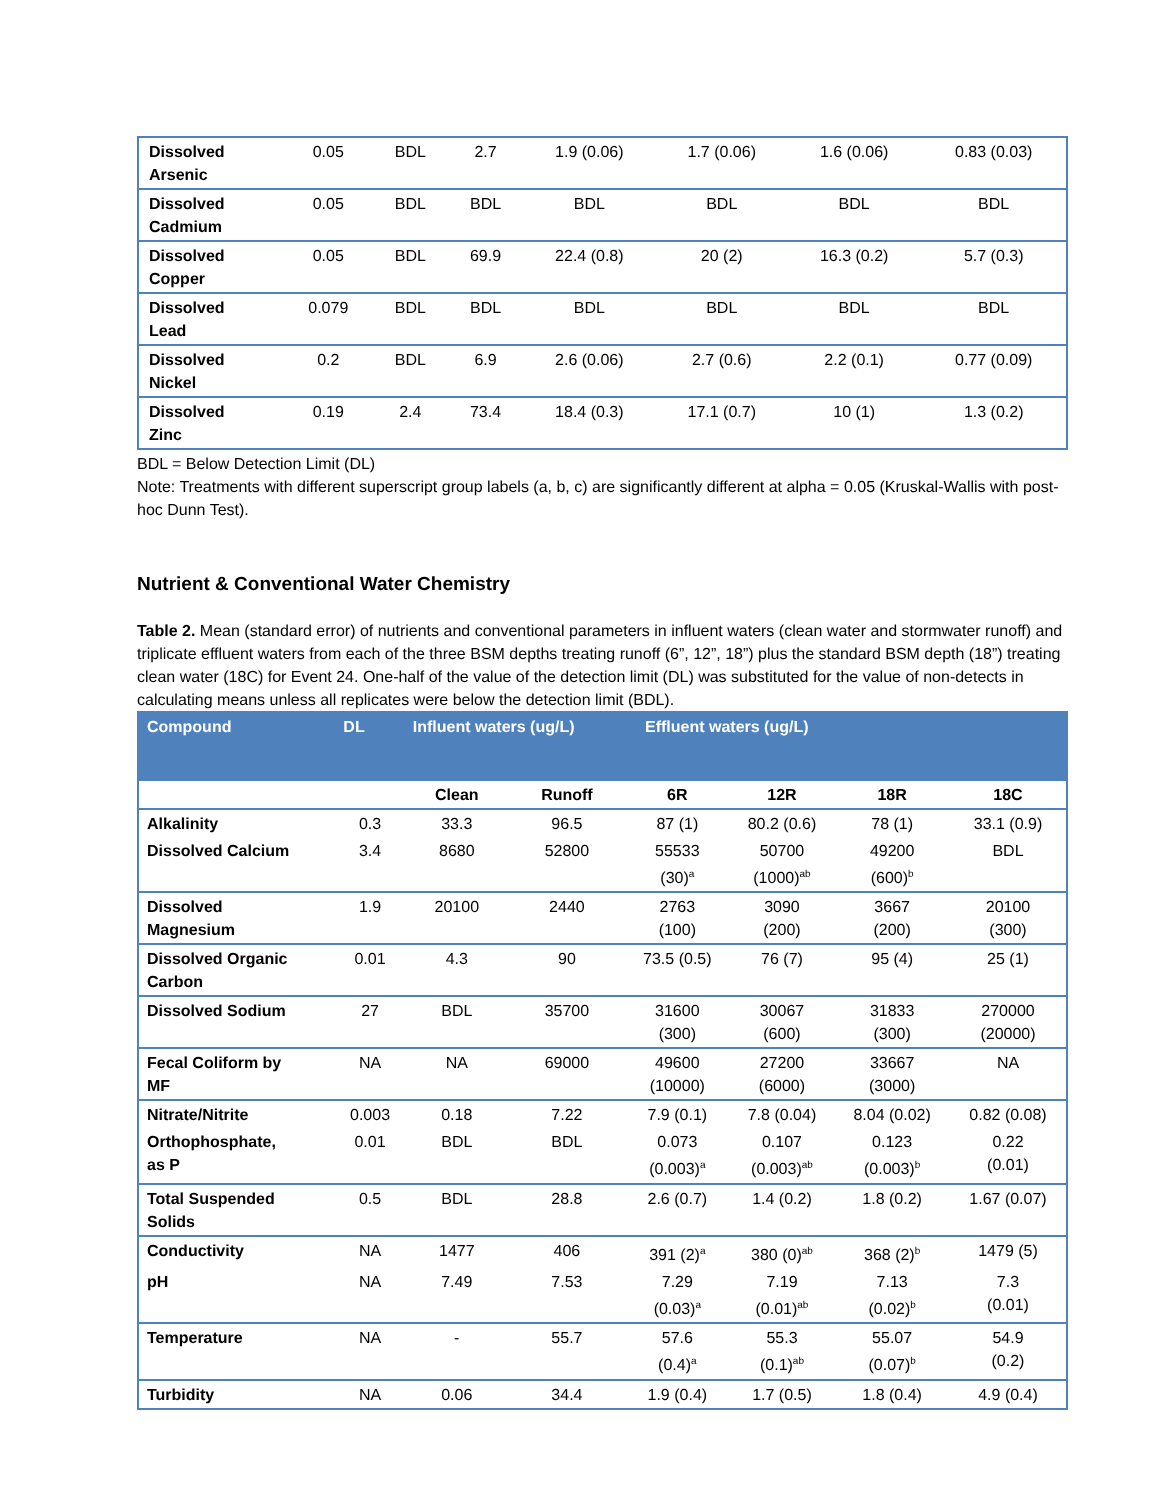| Dissolved Arsenic | 0.05 | BDL | 2.7 | 1.9 (0.06) | 1.7 (0.06) | 1.6 (0.06) | 0.83 (0.03) |
| Dissolved Cadmium | 0.05 | BDL | BDL | BDL | BDL | BDL | BDL |
| Dissolved Copper | 0.05 | BDL | 69.9 | 22.4 (0.8) | 20 (2) | 16.3 (0.2) | 5.7 (0.3) |
| Dissolved Lead | 0.079 | BDL | BDL | BDL | BDL | BDL | BDL |
| Dissolved Nickel | 0.2 | BDL | 6.9 | 2.6 (0.06) | 2.7 (0.6) | 2.2 (0.1) | 0.77 (0.09) |
| Dissolved Zinc | 0.19 | 2.4 | 73.4 | 18.4 (0.3) | 17.1 (0.7) | 10 (1) | 1.3 (0.2) |
BDL = Below Detection Limit (DL)
Note: Treatments with different superscript group labels (a, b, c) are significantly different at alpha = 0.05 (Kruskal-Wallis with post-hoc Dunn Test).
Nutrient & Conventional Water Chemistry
Table 2. Mean (standard error) of nutrients and conventional parameters in influent waters (clean water and stormwater runoff) and triplicate effluent waters from each of the three BSM depths treating runoff (6”, 12”, 18”) plus the standard BSM depth (18”) treating clean water (18C) for Event 24. One-half of the value of the detection limit (DL) was substituted for the value of non-detects in calculating means unless all replicates were below the detection limit (BDL).
| Compound | DL | Influent waters (ug/L) | | Effluent waters (ug/L) | | | |
| --- | --- | --- | --- | --- | --- | --- | --- |
| | | Clean | Runoff | 6R | 12R | 18R | 18C |
| Alkalinity | 0.3 | 33.3 | 96.5 | 87 (1) | 80.2 (0.6) | 78 (1) | 33.1 (0.9) |
| Dissolved Calcium | 3.4 | 8680 | 52800 | 55533 (30)<sup>a</sup> | 50700 (1000)<sup>ab</sup> | 49200 (600)<sup>b</sup> | BDL |
| Dissolved Magnesium | 1.9 | 20100 | 2440 | 2763 (100) | 3090 (200) | 3667 (200) | 20100 (300) |
| Dissolved Organic Carbon | 0.01 | 4.3 | 90 | 73.5 (0.5) | 76 (7) | 95 (4) | 25 (1) |
| Dissolved Sodium | 27 | BDL | 35700 | 31600 (300) | 30067 (600) | 31833 (300) | 270000 (20000) |
| Fecal Coliform by MF | NA | NA | 69000 | 49600 (10000) | 27200 (6000) | 33667 (3000) | NA |
| Nitrate/Nitrite | 0.003 | 0.18 | 7.22 | 7.9 (0.1) | 7.8 (0.04) | 8.04 (0.02) | 0.82 (0.08) |
| Orthophosphate, as P | 0.01 | BDL | BDL | 0.073 (0.003)<sup>a</sup> | 0.107 (0.003)<sup>ab</sup> | 0.123 (0.003)<sup>b</sup> | 0.22 (0.01) |
| Total Suspended Solids | 0.5 | BDL | 28.8 | 2.6 (0.7) | 1.4 (0.2) | 1.8 (0.2) | 1.67 (0.07) |
| Conductivity | NA | 1477 | 406 | 391 (2)<sup>a</sup> | 380 (0)<sup>ab</sup> | 368 (2)<sup>b</sup> | 1479 (5) |
| pH | NA | 7.49 | 7.53 | 7.29 (0.03)<sup>a</sup> | 7.19 (0.01)<sup>ab</sup> | 7.13 (0.02)<sup>b</sup> | 7.3 (0.01) |
| Temperature | NA | - | 55.7 | 57.6 (0.4)<sup>a</sup> | 55.3 (0.1)<sup>ab</sup> | 55.07 (0.07)<sup>b</sup> | 54.9 (0.2) |
| Turbidity | NA | 0.06 | 34.4 | 1.9 (0.4) | 1.7 (0.5) | 1.8 (0.4) | 4.9 (0.4) |